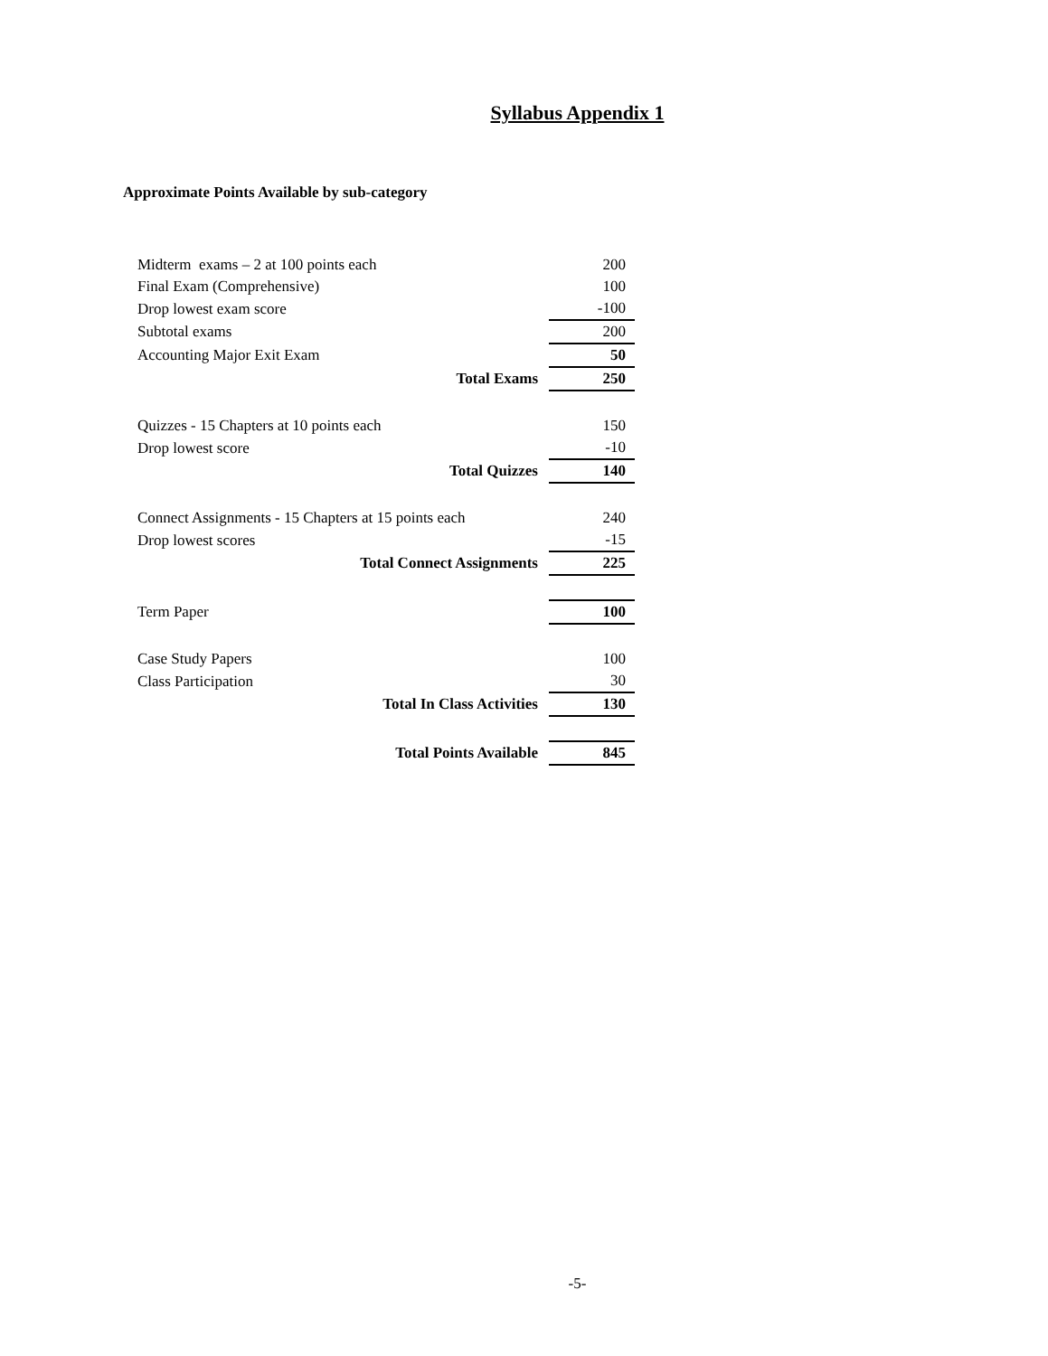Syllabus Appendix 1
Approximate Points Available by sub-category
| Midterm exams – 2 at 100 points each | 200 |
| Final Exam (Comprehensive) | 100 |
| Drop lowest exam score | -100 |
| Subtotal exams | 200 |
| Accounting Major Exit Exam | 50 |
| Total Exams | 250 |
| Quizzes - 15 Chapters at 10 points each | 150 |
| Drop lowest score | -10 |
| Total Quizzes | 140 |
| Connect Assignments - 15 Chapters at 15 points each | 240 |
| Drop lowest scores | -15 |
| Total Connect Assignments | 225 |
| Term Paper | 100 |
| Case Study Papers | 100 |
| Class Participation | 30 |
| Total In Class Activities | 130 |
| Total Points Available | 845 |
-5-